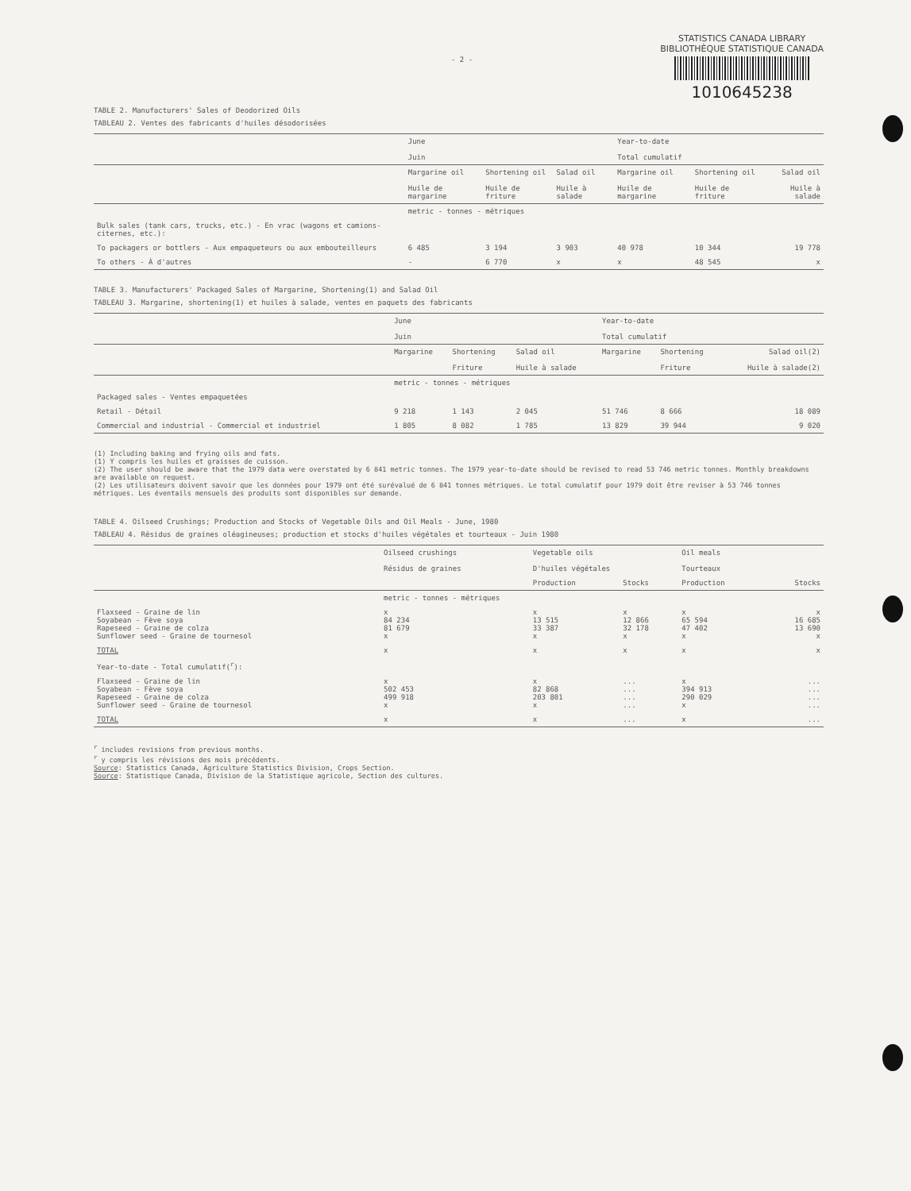- 2 -
STATISTICS CANADA LIBRARY
BIBLIOTHÈQUE STATISTIQUE CANADA
1010645238
TABLE 2. Manufacturers' Sales of Deodorized Oils
TABLEAU 2. Ventes des fabricants d'huiles désodorisées
| | June Juin | | | Year-to-date Total cumulatif | | |
| --- | --- | --- | --- | --- | --- | --- |
| | Margarine oil Huile de margarine | Shortening oil Huile de friture | Salad oil Huile à salade | Margarine oil Huile de margarine | Shortening oil Huile de friture | Salad oil Huile à salade |
| | metric - tonnes - métriques | | | | | |
| Bulk sales (tank cars, trucks, etc.) - En vrac (wagons et camions-citernes, etc.): | | | | | | |
| To packagers or bottlers - Aux empaqueteurs ou aux embouteilleurs | 6 485 | 3 194 | 3 903 | 40 978 | 10 344 | 19 778 |
| To others - À d'autres | - | 6 770 | x | x | 48 545 | x |
TABLE 3. Manufacturers' Packaged Sales of Margarine, Shortening(1) and Salad Oil
TABLEAU 3. Margarine, shortening(1) et huiles à salade, ventes en paquets des fabricants
| | June Juin | | | Year-to-date Total cumulatif | | |
| --- | --- | --- | --- | --- | --- | --- |
| | Margarine | Shortening Friture | Salad oil Huile à salade | Margarine | Shortening Friture | Salad oil(2) Huile à salade(2) |
| | metric - tonnes - métriques | | | | | |
| Packaged sales - Ventes empaquetées | | | | | | |
| Retail - Détail | 9 218 | 1 143 | 2 045 | 51 746 | 8 666 | 18 089 |
| Commercial and industrial - Commercial et industriel | 1 805 | 8 082 | 1 785 | 13 829 | 39 944 | 9 020 |
(1) Including baking and frying oils and fats.
(1) Y compris les huiles et graisses de cuisson.
(2) The user should be aware that the 1979 data were overstated by 6 841 metric tonnes. The 1979 year-to-date should be revised to read 53 746 metric tonnes. Monthly breakdowns are available on request.
(2) Les utilisateurs doivent savoir que les données pour 1979 ont été surévalué de 6 841 tonnes métriques. Le total cumulatif pour 1979 doit être reviser à 53 746 tonnes métriques. Les éventails mensuels des produits sont disponibles sur demande.
TABLE 4. Oilseed Crushings; Production and Stocks of Vegetable Oils and Oil Meals - June, 1980
TABLEAU 4. Résidus de graines oléagineuses; production et stocks d'huiles végétales et tourteaux - Juin 1980
| | Oilseed crushings Résidus de graines | Vegetable oils D'huiles végétales | | Oil meals Tourteaux | |
| --- | --- | --- | --- | --- | --- |
| | | Production | Stocks | Production | Stocks |
| | metric - tonnes - métriques | | | | |
| Flaxseed - Graine de lin Soyabean - Fève soya Rapeseed - Graine de colza Sunflower seed - Graine de tournesol | x 84 234 81 679 x | x 13 515 33 387 x | x 12 866 32 178 x | x 65 594 47 402 x | x 16 685 13 690 x |
| TOTAL | x | x | x | x | x |
| Year-to-date - Total cumulatif(<sup>r</sup>): | | | | | |
| Flaxseed - Graine de lin Soyabean - Fève soya Rapeseed - Graine de colza Sunflower seed - Graine de tournesol | x 502 453 499 918 x | x 82 868 203 801 x | ... ... ... ... | x 394 913 290 029 x | ... ... ... ... |
| TOTAL | x | x | ... | x | ... |
<sup>r</sup> includes revisions from previous months.
<sup>r</sup> y compris les révisions des mois précédents.
Source: Statistics Canada, Agriculture Statistics Division, Crops Section.
Source: Statistique Canada, Division de la Statistique agricole, Section des cultures.